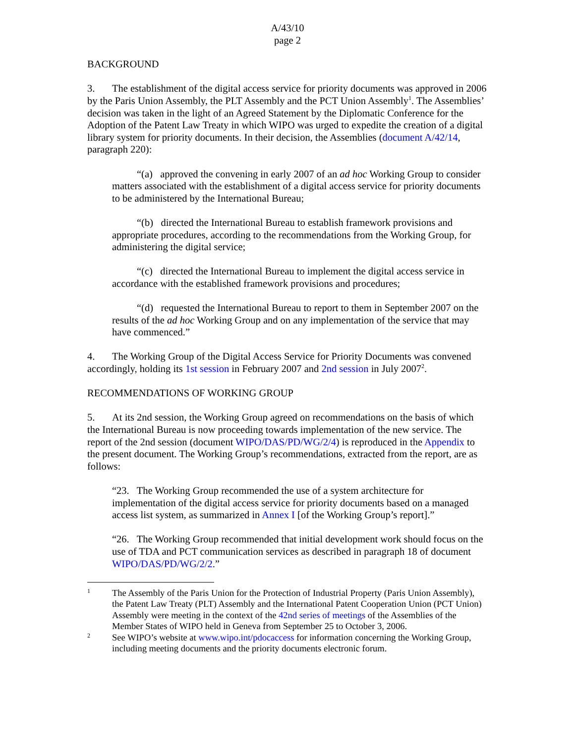A/43/10
page 2
BACKGROUND
3. The establishment of the digital access service for priority documents was approved in 2006 by the Paris Union Assembly, the PLT Assembly and the PCT Union Assembly<sup>1</sup>. The Assemblies’ decision was taken in the light of an Agreed Statement by the Diplomatic Conference for the Adoption of the Patent Law Treaty in which WIPO was urged to expedite the creation of a digital library system for priority documents. In their decision, the Assemblies (document A/42/14, paragraph 220):
“(a) approved the convening in early 2007 of an ad hoc Working Group to consider matters associated with the establishment of a digital access service for priority documents to be administered by the International Bureau;
“(b) directed the International Bureau to establish framework provisions and appropriate procedures, according to the recommendations from the Working Group, for administering the digital service;
“(c) directed the International Bureau to implement the digital access service in accordance with the established framework provisions and procedures;
“(d) requested the International Bureau to report to them in September 2007 on the results of the ad hoc Working Group and on any implementation of the service that may have commenced.”
4. The Working Group of the Digital Access Service for Priority Documents was convened accordingly, holding its 1st session in February 2007 and 2nd session in July 2007<sup>2</sup>.
RECOMMENDATIONS OF WORKING GROUP
5. At its 2nd session, the Working Group agreed on recommendations on the basis of which the International Bureau is now proceeding towards implementation of the new service. The report of the 2nd session (document WIPO/DAS/PD/WG/2/4) is reproduced in the Appendix to the present document. The Working Group’s recommendations, extracted from the report, are as follows:
“23. The Working Group recommended the use of a system architecture for implementation of the digital access service for priority documents based on a managed access list system, as summarized in Annex I [of the Working Group’s report].”
“26. The Working Group recommended that initial development work should focus on the use of TDA and PCT communication services as described in paragraph 18 of document WIPO/DAS/PD/WG/2/2.”
1
The Assembly of the Paris Union for the Protection of Industrial Property (Paris Union Assembly), the Patent Law Treaty (PLT) Assembly and the International Patent Cooperation Union (PCT Union) Assembly were meeting in the context of the 42nd series of meetings of the Assemblies of the Member States of WIPO held in Geneva from September 25 to October 3, 2006.
2
See WIPO’s website at www.wipo.int/pdocaccess for information concerning the Working Group, including meeting documents and the priority documents electronic forum.